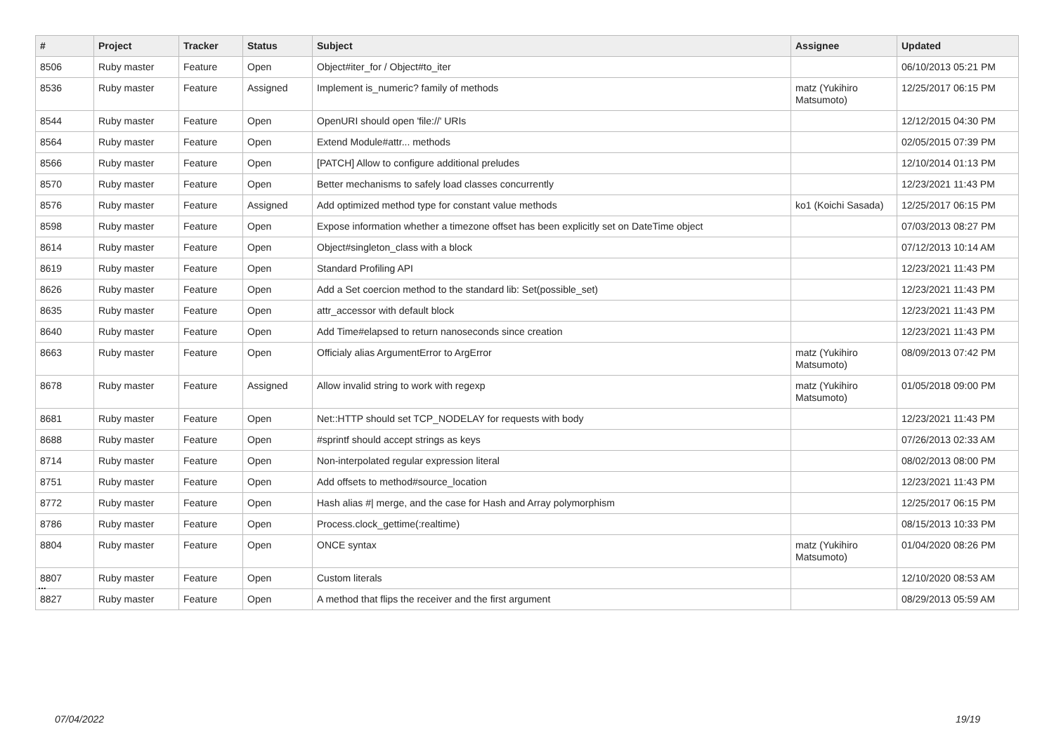| # | Project | Tracker | Status | Subject | Assignee | Updated |
| --- | --- | --- | --- | --- | --- | --- |
| 8506 | Ruby master | Feature | Open | Object#iter_for / Object#to_iter | | 06/10/2013 05:21 PM |
| 8536 | Ruby master | Feature | Assigned | Implement is_numeric? family of methods | matz (Yukihiro Matsumoto) | 12/25/2017 06:15 PM |
| 8544 | Ruby master | Feature | Open | OpenURI should open 'file://' URIs | | 12/12/2015 04:30 PM |
| 8564 | Ruby master | Feature | Open | Extend Module#attr... methods | | 02/05/2015 07:39 PM |
| 8566 | Ruby master | Feature | Open | [PATCH] Allow to configure additional preludes | | 12/10/2014 01:13 PM |
| 8570 | Ruby master | Feature | Open | Better mechanisms to safely load classes concurrently | | 12/23/2021 11:43 PM |
| 8576 | Ruby master | Feature | Assigned | Add optimized method type for constant value methods | ko1 (Koichi Sasada) | 12/25/2017 06:15 PM |
| 8598 | Ruby master | Feature | Open | Expose information whether a timezone offset has been explicitly set on DateTime object | | 07/03/2013 08:27 PM |
| 8614 | Ruby master | Feature | Open | Object#singleton_class with a block | | 07/12/2013 10:14 AM |
| 8619 | Ruby master | Feature | Open | Standard Profiling API | | 12/23/2021 11:43 PM |
| 8626 | Ruby master | Feature | Open | Add a Set coercion method to the standard lib: Set(possible_set) | | 12/23/2021 11:43 PM |
| 8635 | Ruby master | Feature | Open | attr_accessor with default block | | 12/23/2021 11:43 PM |
| 8640 | Ruby master | Feature | Open | Add Time#elapsed to return nanoseconds since creation | | 12/23/2021 11:43 PM |
| 8663 | Ruby master | Feature | Open | Officialy alias ArgumentError to ArgError | matz (Yukihiro Matsumoto) | 08/09/2013 07:42 PM |
| 8678 | Ruby master | Feature | Assigned | Allow invalid string to work with regexp | matz (Yukihiro Matsumoto) | 01/05/2018 09:00 PM |
| 8681 | Ruby master | Feature | Open | Net::HTTP should set TCP_NODELAY for requests with body | | 12/23/2021 11:43 PM |
| 8688 | Ruby master | Feature | Open | #sprintf should accept strings as keys | | 07/26/2013 02:33 AM |
| 8714 | Ruby master | Feature | Open | Non-interpolated regular expression literal | | 08/02/2013 08:00 PM |
| 8751 | Ruby master | Feature | Open | Add offsets to method#source_location | | 12/23/2021 11:43 PM |
| 8772 | Ruby master | Feature | Open | Hash alias #/ merge, and the case for Hash and Array polymorphism | | 12/25/2017 06:15 PM |
| 8786 | Ruby master | Feature | Open | Process.clock_gettime(:realtime) | | 08/15/2013 10:33 PM |
| 8804 | Ruby master | Feature | Open | ONCE syntax | matz (Yukihiro Matsumoto) | 01/04/2020 08:26 PM |
| 8807 | Ruby master | Feature | Open | Custom literals | | 12/10/2020 08:53 AM |
| 8827 | Ruby master | Feature | Open | A method that flips the receiver and the first argument | | 08/29/2013 05:59 AM |
...
07/04/2022 19/19